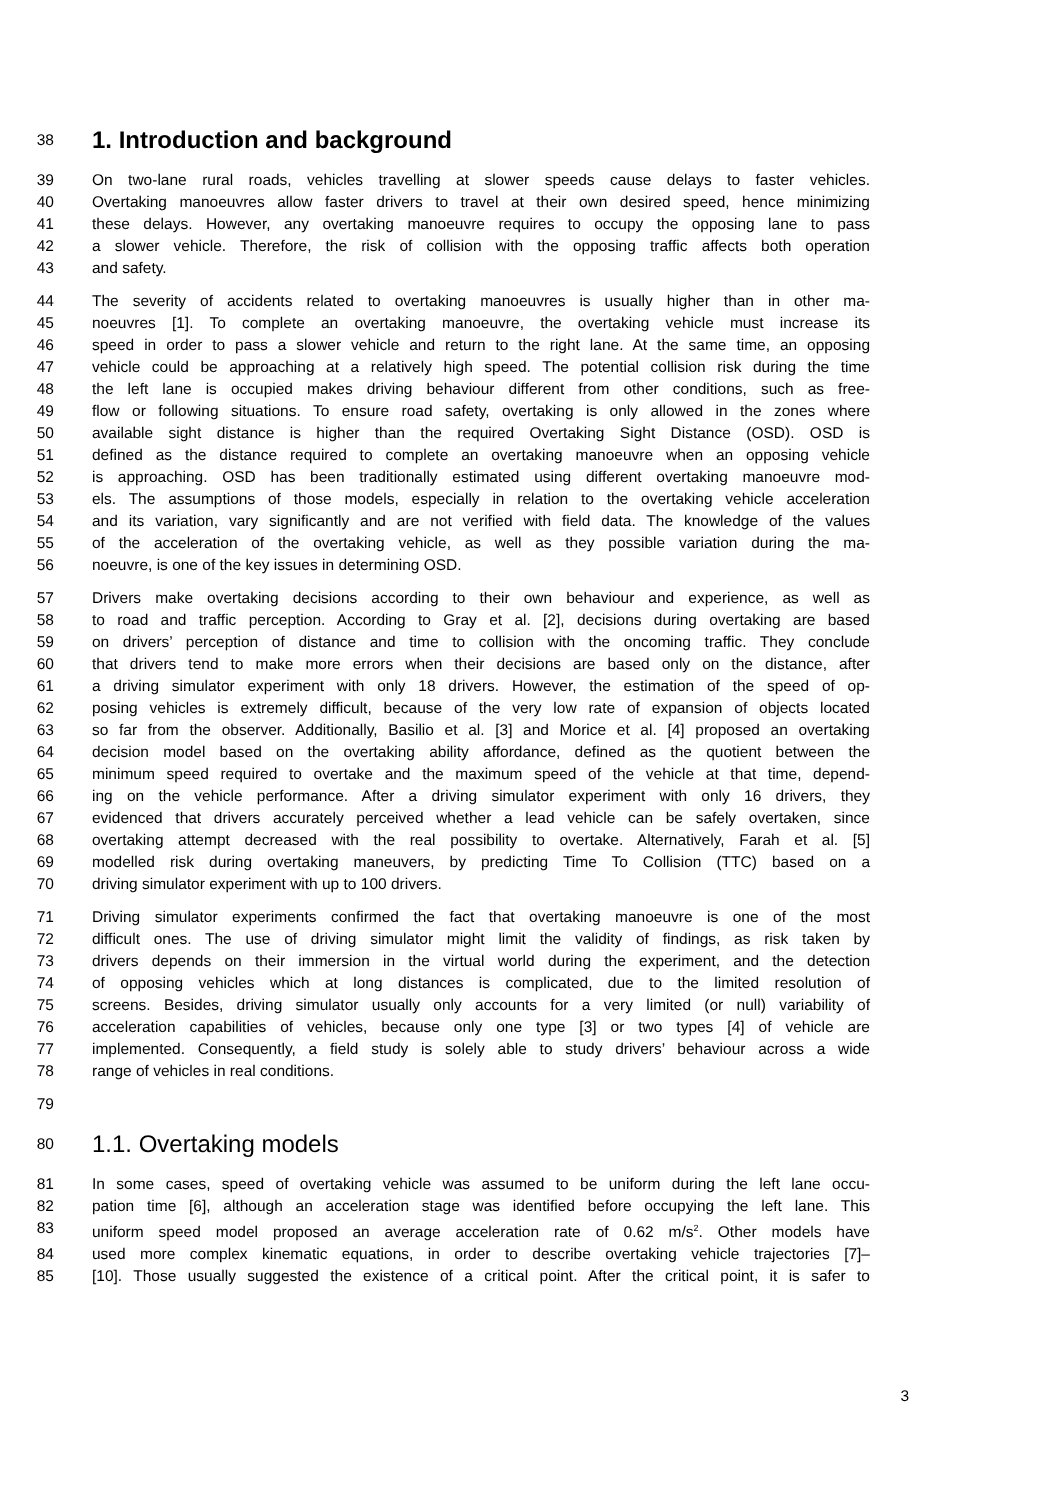38
1. Introduction and background
39 On two-lane rural roads, vehicles travelling at slower speeds cause delays to faster vehicles.
40 Overtaking manoeuvres allow faster drivers to travel at their own desired speed, hence minimizing
41 these delays. However, any overtaking manoeuvre requires to occupy the opposing lane to pass
42 a slower vehicle. Therefore, the risk of collision with the opposing traffic affects both operation
43 and safety.
44 The severity of accidents related to overtaking manoeuvres is usually higher than in other ma-
45 noeuvres [1]. To complete an overtaking manoeuvre, the overtaking vehicle must increase its
46 speed in order to pass a slower vehicle and return to the right lane. At the same time, an opposing
47 vehicle could be approaching at a relatively high speed. The potential collision risk during the time
48 the left lane is occupied makes driving behaviour different from other conditions, such as free-
49 flow or following situations. To ensure road safety, overtaking is only allowed in the zones where
50 available sight distance is higher than the required Overtaking Sight Distance (OSD). OSD is
51 defined as the distance required to complete an overtaking manoeuvre when an opposing vehicle
52 is approaching. OSD has been traditionally estimated using different overtaking manoeuvre mod-
53 els. The assumptions of those models, especially in relation to the overtaking vehicle acceleration
54 and its variation, vary significantly and are not verified with field data. The knowledge of the values
55 of the acceleration of the overtaking vehicle, as well as they possible variation during the ma-
56 noeuvre, is one of the key issues in determining OSD.
57 Drivers make overtaking decisions according to their own behaviour and experience, as well as
58 to road and traffic perception. According to Gray et al. [2], decisions during overtaking are based
59 on drivers’ perception of distance and time to collision with the oncoming traffic. They conclude
60 that drivers tend to make more errors when their decisions are based only on the distance, after
61 a driving simulator experiment with only 18 drivers. However, the estimation of the speed of op-
62 posing vehicles is extremely difficult, because of the very low rate of expansion of objects located
63 so far from the observer. Additionally, Basilio et al. [3] and Morice et al. [4] proposed an overtaking
64 decision model based on the overtaking ability affordance, defined as the quotient between the
65 minimum speed required to overtake and the maximum speed of the vehicle at that time, depend-
66 ing on the vehicle performance. After a driving simulator experiment with only 16 drivers, they
67 evidenced that drivers accurately perceived whether a lead vehicle can be safely overtaken, since
68 overtaking attempt decreased with the real possibility to overtake. Alternatively, Farah et al. [5]
69 modelled risk during overtaking maneuvers, by predicting Time To Collision (TTC) based on a
70 driving simulator experiment with up to 100 drivers.
71 Driving simulator experiments confirmed the fact that overtaking manoeuvre is one of the most
72 difficult ones. The use of driving simulator might limit the validity of findings, as risk taken by
73 drivers depends on their immersion in the virtual world during the experiment, and the detection
74 of opposing vehicles which at long distances is complicated, due to the limited resolution of
75 screens. Besides, driving simulator usually only accounts for a very limited (or null) variability of
76 acceleration capabilities of vehicles, because only one type [3] or two types [4] of vehicle are
77 implemented. Consequently, a field study is solely able to study drivers’ behaviour across a wide
78 range of vehicles in real conditions.
79
80
1.1. Overtaking models
81 In some cases, speed of overtaking vehicle was assumed to be uniform during the left lane occu-
82 pation time [6], although an acceleration stage was identified before occupying the left lane. This
83 uniform speed model proposed an average acceleration rate of 0.62 m/s<sup>2</sup>. Other models have
84 used more complex kinematic equations, in order to describe overtaking vehicle trajectories [7]–
85 [10]. Those usually suggested the existence of a critical point. After the critical point, it is safer to
3